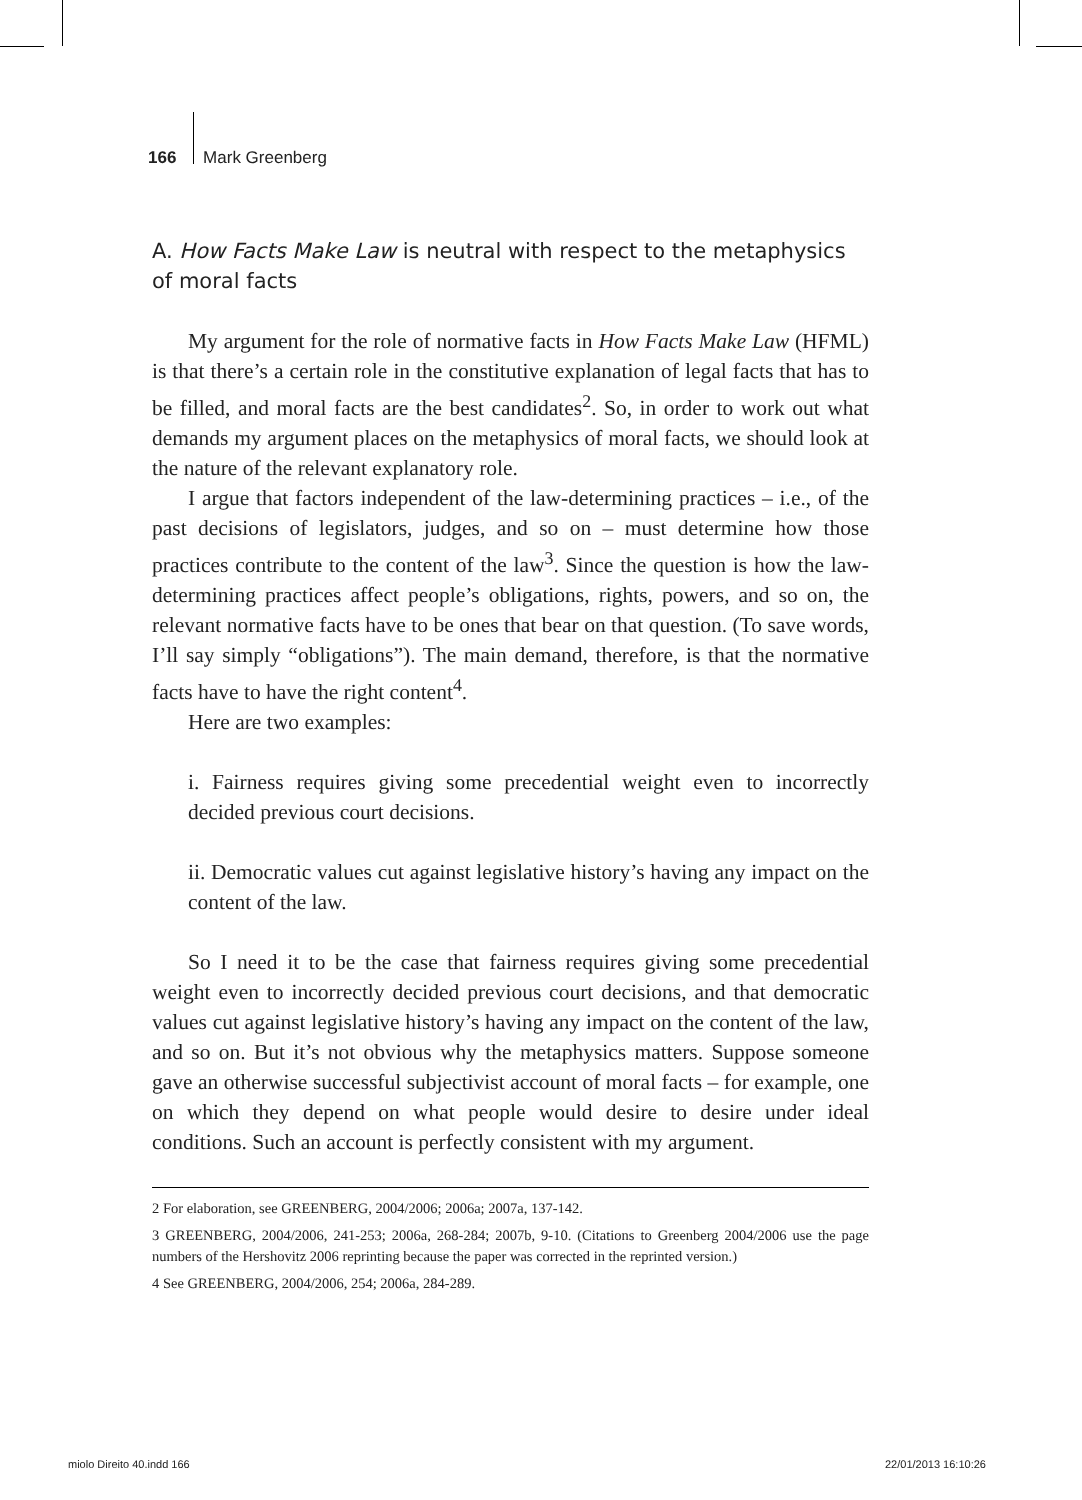166 Mark Greenberg
A. How Facts Make Law is neutral with respect to the metaphysics of moral facts
My argument for the role of normative facts in How Facts Make Law (HFML) is that there’s a certain role in the constitutive explanation of legal facts that has to be filled, and moral facts are the best candidates<sup>2</sup>. So, in order to work out what demands my argument places on the metaphysics of moral facts, we should look at the nature of the relevant explanatory role.
I argue that factors independent of the law-determining practices – i.e., of the past decisions of legislators, judges, and so on – must determine how those practices contribute to the content of the law<sup>3</sup>. Since the question is how the law-determining practices affect people’s obligations, rights, powers, and so on, the relevant normative facts have to be ones that bear on that question. (To save words, I’ll say simply “obligations”). The main demand, therefore, is that the normative facts have to have the right content<sup>4</sup>.
Here are two examples:
i. Fairness requires giving some precedential weight even to incorrectly decided previous court decisions.
ii. Democratic values cut against legislative history’s having any impact on the content of the law.
So I need it to be the case that fairness requires giving some precedential weight even to incorrectly decided previous court decisions, and that democratic values cut against legislative history’s having any impact on the content of the law, and so on. But it’s not obvious why the metaphysics matters. Suppose someone gave an otherwise successful subjectivist account of moral facts – for example, one on which they depend on what people would desire to desire under ideal conditions. Such an account is perfectly consistent with my argument.
2 For elaboration, see GREENBERG, 2004/2006; 2006a; 2007a, 137-142.
3 GREENBERG, 2004/2006, 241-253; 2006a, 268-284; 2007b, 9-10. (Citations to Greenberg 2004/2006 use the page numbers of the Hershovitz 2006 reprinting because the paper was corrected in the reprinted version.)
4 See GREENBERG, 2004/2006, 254; 2006a, 284-289.
miolo Direito 40.indd 166 22/01/2013 16:10:26